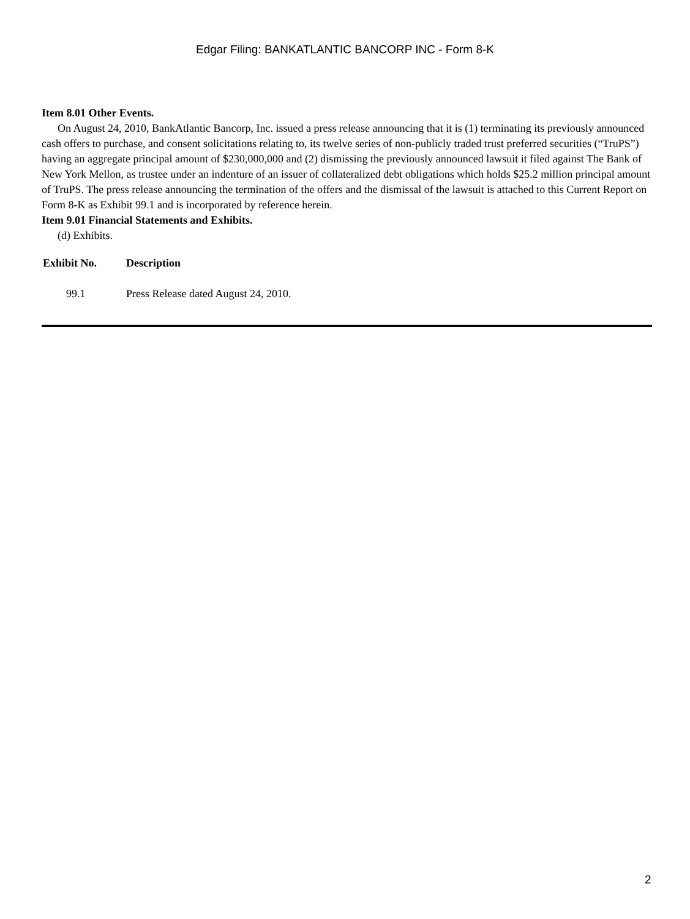Edgar Filing: BANKATLANTIC BANCORP INC - Form 8-K
Item 8.01 Other Events.
On August 24, 2010, BankAtlantic Bancorp, Inc. issued a press release announcing that it is (1) terminating its previously announced cash offers to purchase, and consent solicitations relating to, its twelve series of non-publicly traded trust preferred securities (“TruPS”) having an aggregate principal amount of $230,000,000 and (2) dismissing the previously announced lawsuit it filed against The Bank of New York Mellon, as trustee under an indenture of an issuer of collateralized debt obligations which holds $25.2 million principal amount of TruPS. The press release announcing the termination of the offers and the dismissal of the lawsuit is attached to this Current Report on Form 8-K as Exhibit 99.1 and is incorporated by reference herein.
Item 9.01 Financial Statements and Exhibits.
(d) Exhibits.
| Exhibit No. | Description |
| --- | --- |
| 99.1 | Press Release dated August 24, 2010. |
2